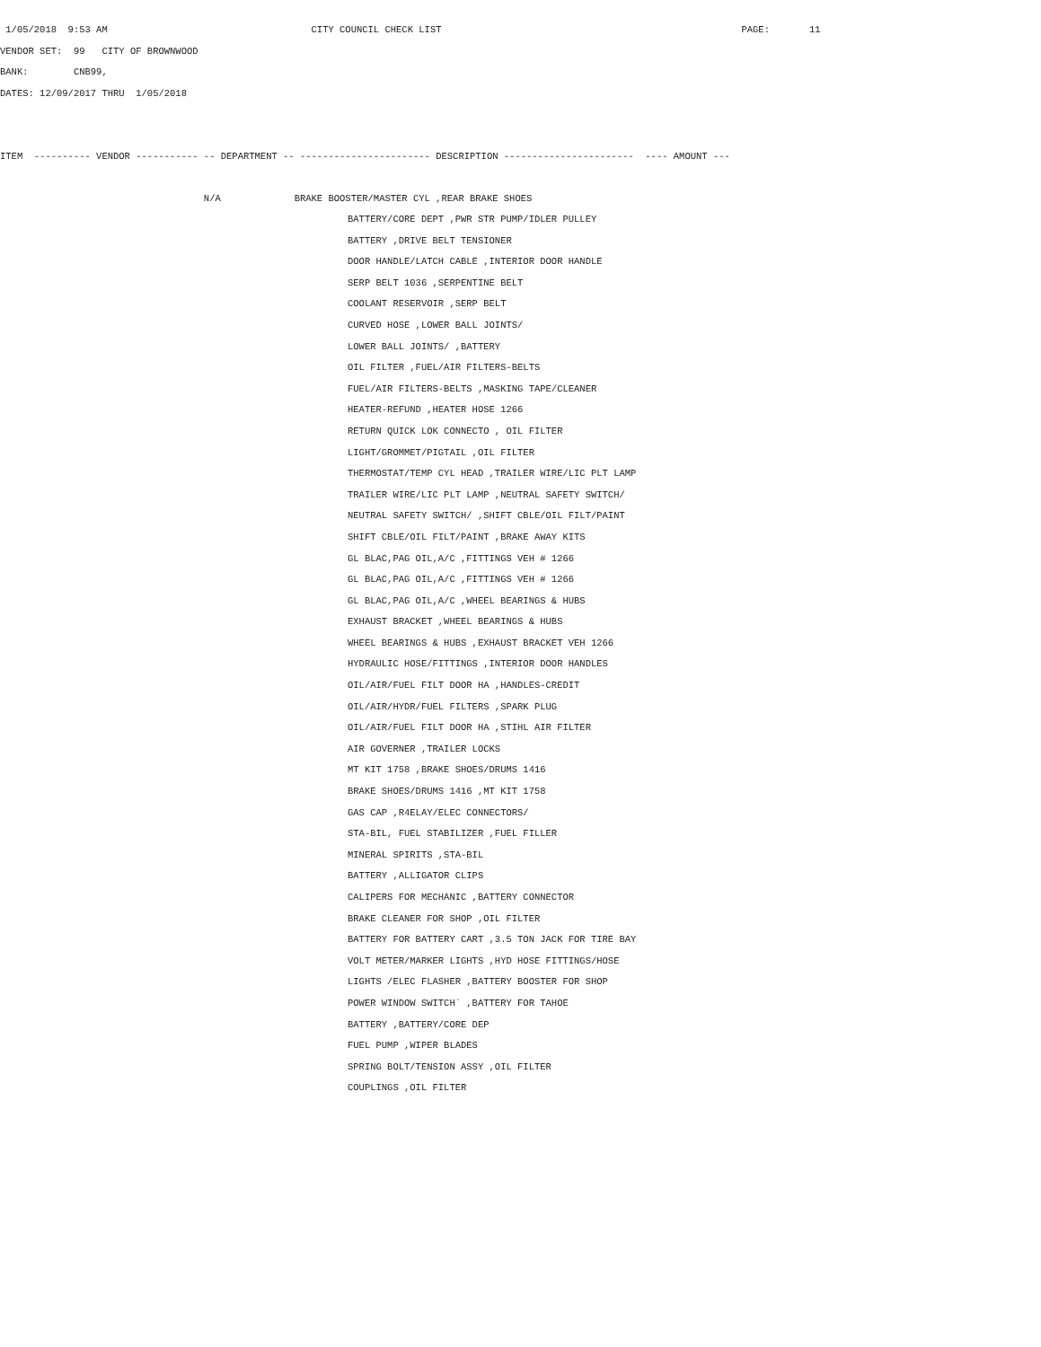1/05/2018  9:53 AM                                    CITY COUNCIL CHECK LIST                                                     PAGE:       11
VENDOR SET:  99   CITY OF BROWNWOOD
BANK:        CNB99,
DATES: 12/09/2017 THRU  1/05/2018


ITEM  ---------- VENDOR ----------- -- DEPARTMENT -- ----------------------- DESCRIPTION -----------------------  ---- AMOUNT ---
                                    N/A             BRAKE BOOSTER/MASTER CYL ,REAR BRAKE SHOES
BATTERY/CORE DEPT ,PWR STR PUMP/IDLER PULLEY
BATTERY ,DRIVE BELT TENSIONER
DOOR HANDLE/LATCH CABLE ,INTERIOR DOOR HANDLE
SERP BELT 1036 ,SERPENTINE BELT
COOLANT RESERVOIR ,SERP BELT
CURVED HOSE ,LOWER BALL JOINTS/
LOWER BALL JOINTS/ ,BATTERY
OIL FILTER ,FUEL/AIR FILTERS-BELTS
FUEL/AIR FILTERS-BELTS ,MASKING TAPE/CLEANER
HEATER-REFUND ,HEATER HOSE 1266
RETURN QUICK LOK CONNECTO , OIL FILTER
LIGHT/GROMMET/PIGTAIL ,OIL FILTER
THERMOSTAT/TEMP CYL HEAD ,TRAILER WIRE/LIC PLT LAMP
TRAILER WIRE/LIC PLT LAMP ,NEUTRAL SAFETY SWITCH/
NEUTRAL SAFETY SWITCH/ ,SHIFT CBLE/OIL FILT/PAINT
SHIFT CBLE/OIL FILT/PAINT ,BRAKE AWAY KITS
GL BLAC,PAG OIL,A/C ,FITTINGS VEH # 1266
GL BLAC,PAG OIL,A/C ,FITTINGS VEH # 1266
GL BLAC,PAG OIL,A/C ,WHEEL BEARINGS & HUBS
EXHAUST BRACKET ,WHEEL BEARINGS & HUBS
WHEEL BEARINGS & HUBS ,EXHAUST BRACKET VEH 1266
HYDRAULIC HOSE/FITTINGS ,INTERIOR DOOR HANDLES
OIL/AIR/FUEL FILT DOOR HA ,HANDLES-CREDIT
OIL/AIR/HYDR/FUEL FILTERS ,SPARK PLUG
OIL/AIR/FUEL FILT DOOR HA ,STIHL AIR FILTER
AIR GOVERNER ,TRAILER LOCKS
MT KIT 1758 ,BRAKE SHOES/DRUMS 1416
BRAKE SHOES/DRUMS 1416 ,MT KIT 1758
GAS CAP ,R4ELAY/ELEC CONNECTORS/
STA-BIL, FUEL STABILIZER ,FUEL FILLER
MINERAL SPIRITS ,STA-BIL
BATTERY ,ALLIGATOR CLIPS
CALIPERS FOR MECHANIC ,BATTERY CONNECTOR
BRAKE CLEANER FOR SHOP ,OIL FILTER
BATTERY FOR BATTERY CART ,3.5 TON JACK FOR TIRE BAY
VOLT METER/MARKER LIGHTS ,HYD HOSE FITTINGS/HOSE
LIGHTS /ELEC FLASHER ,BATTERY BOOSTER FOR SHOP
POWER WINDOW SWITCH` ,BATTERY FOR TAHOE
BATTERY ,BATTERY/CORE DEP
FUEL PUMP ,WIPER BLADES
SPRING BOLT/TENSION ASSY ,OIL FILTER
COUPLINGS ,OIL FILTER